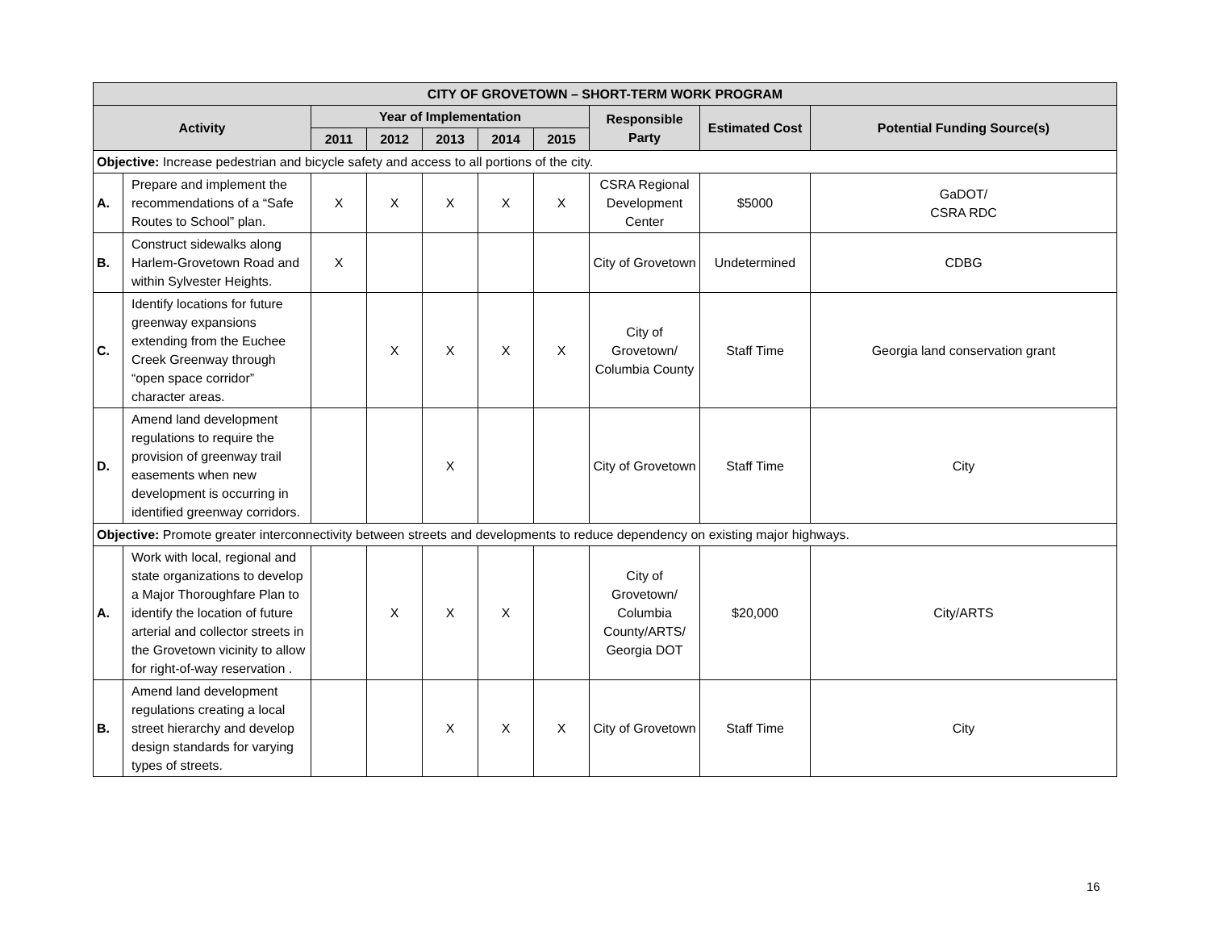| CITY OF GROVETOWN – SHORT-TERM WORK PROGRAM | | | | | | | | | |
| --- | --- | --- | --- | --- | --- | --- | --- | --- | --- |
| Activity | | Year of Implementation | | | | | Responsible Party | Estimated Cost | Potential Funding Source(s) |
| | | 2011 | 2012 | 2013 | 2014 | 2015 | | | |
| Objective: Increase pedestrian and bicycle safety and access to all portions of the city. | | | | | | | | | |
| A. | Prepare and implement the recommendations of a “Safe Routes to School” plan. | X | X | X | X | X | CSRA Regional Development Center | $5000 | GaDOT/ CSRA RDC |
| B. | Construct sidewalks along Harlem-Grovetown Road and within Sylvester Heights. | X | | | | | City of Grovetown | Undetermined | CDBG |
| C. | Identify locations for future greenway expansions extending from the Euchee Creek Greenway through “open space corridor” character areas. | | X | X | X | X | City of Grovetown/ Columbia County | Staff Time | Georgia land conservation grant |
| D. | Amend land development regulations to require the provision of greenway trail easements when new development is occurring in identified greenway corridors. | | | X | | | City of Grovetown | Staff Time | City |
| Objective: Promote greater interconnectivity between streets and developments to reduce dependency on existing major highways. | | | | | | | | | |
| A. | Work with local, regional and state organizations to develop a Major Thoroughfare Plan to identify the location of future arterial and collector streets in the Grovetown vicinity to allow for right-of-way reservation . | | X | X | X | | City of Grovetown/ Columbia County/ARTS/ Georgia DOT | $20,000 | City/ARTS |
| B. | Amend land development regulations creating a local street hierarchy and develop design standards for varying types of streets. | | | X | X | X | City of Grovetown | Staff Time | City |
16